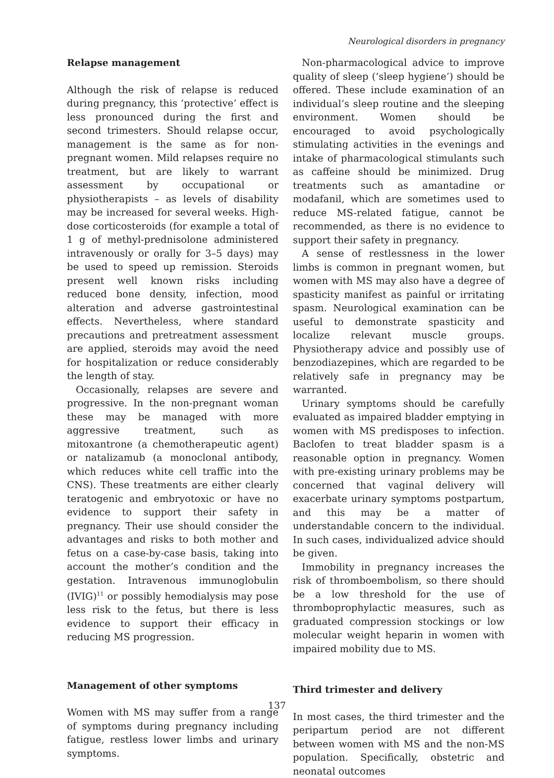Neurological disorders in pregnancy
Relapse management
Although the risk of relapse is reduced during pregnancy, this ‘protective’ effect is less pronounced during the first and second trimesters. Should relapse occur, management is the same as for non-pregnant women. Mild relapses require no treatment, but are likely to warrant assessment by occupational or physiotherapists – as levels of disability may be increased for several weeks. High-dose corticosteroids (for example a total of 1 g of methyl-prednisolone administered intravenously or orally for 3–5 days) may be used to speed up remission. Steroids present well known risks including reduced bone density, infection, mood alteration and adverse gastrointestinal effects. Nevertheless, where standard precautions and pretreatment assessment are applied, steroids may avoid the need for hospitalization or reduce considerably the length of stay.
Occasionally, relapses are severe and progressive. In the non-pregnant woman these may be managed with more aggressive treatment, such as mitoxantrone (a chemotherapeutic agent) or natalizamub (a monoclonal antibody, which reduces white cell traffic into the CNS). These treatments are either clearly teratogenic and embryotoxic or have no evidence to support their safety in pregnancy. Their use should consider the advantages and risks to both mother and fetus on a case-by-case basis, taking into account the mother’s condition and the gestation. Intravenous immunoglobulin (IVIG)<sup>11</sup> or possibly hemodialysis may pose less risk to the fetus, but there is less evidence to support their efficacy in reducing MS progression.
Management of other symptoms
Women with MS may suffer from a range of symptoms during pregnancy including fatigue, restless lower limbs and urinary symptoms.
Non-pharmacological advice to improve quality of sleep (‘sleep hygiene’) should be offered. These include examination of an individual’s sleep routine and the sleeping environment. Women should be encouraged to avoid psychologically stimulating activities in the evenings and intake of pharmacological stimulants such as caffeine should be minimized. Drug treatments such as amantadine or modafanil, which are sometimes used to reduce MS-related fatigue, cannot be recommended, as there is no evidence to support their safety in pregnancy.
A sense of restlessness in the lower limbs is common in pregnant women, but women with MS may also have a degree of spasticity manifest as painful or irritating spasm. Neurological examination can be useful to demonstrate spasticity and localize relevant muscle groups. Physiotherapy advice and possibly use of benzodiazepines, which are regarded to be relatively safe in pregnancy may be warranted.
Urinary symptoms should be carefully evaluated as impaired bladder emptying in women with MS predisposes to infection. Baclofen to treat bladder spasm is a reasonable option in pregnancy. Women with pre-existing urinary problems may be concerned that vaginal delivery will exacerbate urinary symptoms postpartum, and this may be a matter of understandable concern to the individual. In such cases, individualized advice should be given.
Immobility in pregnancy increases the risk of thromboembolism, so there should be a low threshold for the use of thromboprophylactic measures, such as graduated compression stockings or low molecular weight heparin in women with impaired mobility due to MS.
Third trimester and delivery
In most cases, the third trimester and the peripartum period are not different between women with MS and the non-MS population. Specifically, obstetric and neonatal outcomes
137